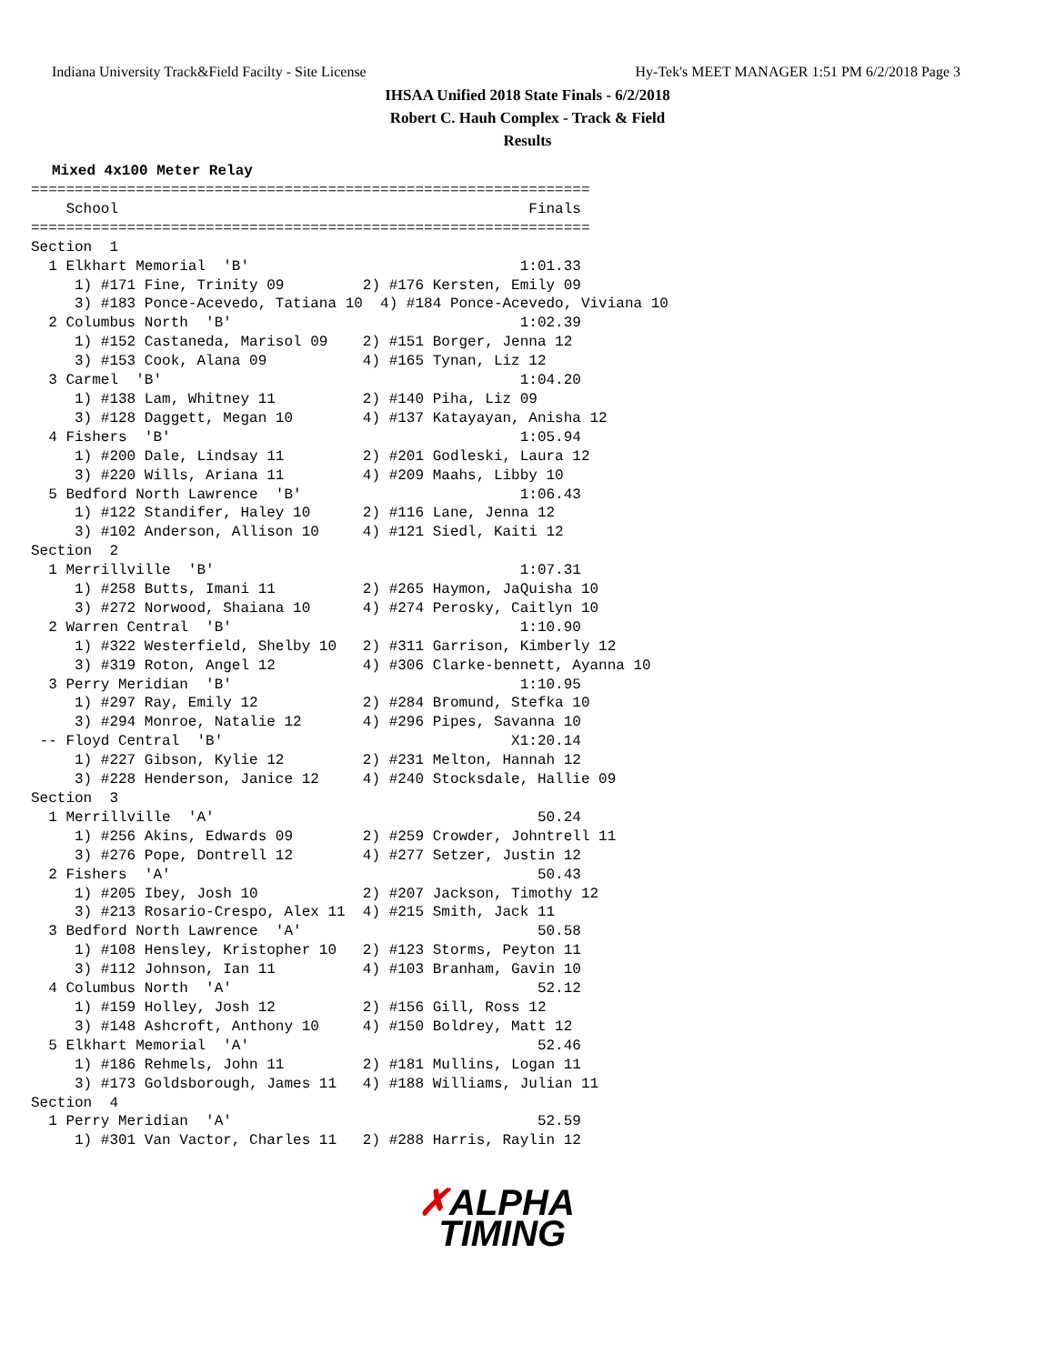Indiana University Track&Field Facilty - Site License Hy-Tek's MEET MANAGER 1:51 PM 6/2/2018 Page 3
IHSAA Unified 2018 State Finals - 6/2/2018
Robert C. Hauh Complex - Track & Field
Results
Mixed 4x100 Meter Relay
================================================================
    School                                               Finals
================================================================
Section  1
  1 Elkhart Memorial  'B'                               1:01.33
     1) #171 Fine, Trinity 09         2) #176 Kersten, Emily 09
     3) #183 Ponce-Acevedo, Tatiana 10  4) #184 Ponce-Acevedo, Viviana 10
  2 Columbus North  'B'                                 1:02.39
     1) #152 Castaneda, Marisol 09    2) #151 Borger, Jenna 12
     3) #153 Cook, Alana 09           4) #165 Tynan, Liz 12
  3 Carmel  'B'                                         1:04.20
     1) #138 Lam, Whitney 11          2) #140 Piha, Liz 09
     3) #128 Daggett, Megan 10        4) #137 Katayayan, Anisha 12
  4 Fishers  'B'                                        1:05.94
     1) #200 Dale, Lindsay 11         2) #201 Godleski, Laura 12
     3) #220 Wills, Ariana 11         4) #209 Maahs, Libby 10
  5 Bedford North Lawrence  'B'                         1:06.43
     1) #122 Standifer, Haley 10      2) #116 Lane, Jenna 12
     3) #102 Anderson, Allison 10     4) #121 Siedl, Kaiti 12
Section  2
  1 Merrillville  'B'                                   1:07.31
     1) #258 Butts, Imani 11          2) #265 Haymon, JaQuisha 10
     3) #272 Norwood, Shaiana 10      4) #274 Perosky, Caitlyn 10
  2 Warren Central  'B'                                 1:10.90
     1) #322 Westerfield, Shelby 10   2) #311 Garrison, Kimberly 12
     3) #319 Roton, Angel 12          4) #306 Clarke-bennett, Ayanna 10
  3 Perry Meridian  'B'                                 1:10.95
     1) #297 Ray, Emily 12            2) #284 Bromund, Stefka 10
     3) #294 Monroe, Natalie 12       4) #296 Pipes, Savanna 10
 -- Floyd Central  'B'                                 X1:20.14
     1) #227 Gibson, Kylie 12         2) #231 Melton, Hannah 12
     3) #228 Henderson, Janice 12     4) #240 Stocksdale, Hallie 09
Section  3
  1 Merrillville  'A'                                     50.24
     1) #256 Akins, Edwards 09        2) #259 Crowder, Johntrell 11
     3) #276 Pope, Dontrell 12        4) #277 Setzer, Justin 12
  2 Fishers  'A'                                          50.43
     1) #205 Ibey, Josh 10            2) #207 Jackson, Timothy 12
     3) #213 Rosario-Crespo, Alex 11  4) #215 Smith, Jack 11
  3 Bedford North Lawrence  'A'                           50.58
     1) #108 Hensley, Kristopher 10   2) #123 Storms, Peyton 11
     3) #112 Johnson, Ian 11          4) #103 Branham, Gavin 10
  4 Columbus North  'A'                                   52.12
     1) #159 Holley, Josh 12          2) #156 Gill, Ross 12
     3) #148 Ashcroft, Anthony 10     4) #150 Boldrey, Matt 12
  5 Elkhart Memorial  'A'                                 52.46
     1) #186 Rehmels, John 11         2) #181 Mullins, Logan 11
     3) #173 Goldsborough, James 11   4) #188 Williams, Julian 11
Section  4
  1 Perry Meridian  'A'                                   52.59
     1) #301 Van Vactor, Charles 11   2) #288 Harris, Raylin 12
✗ALPHA
TIMING